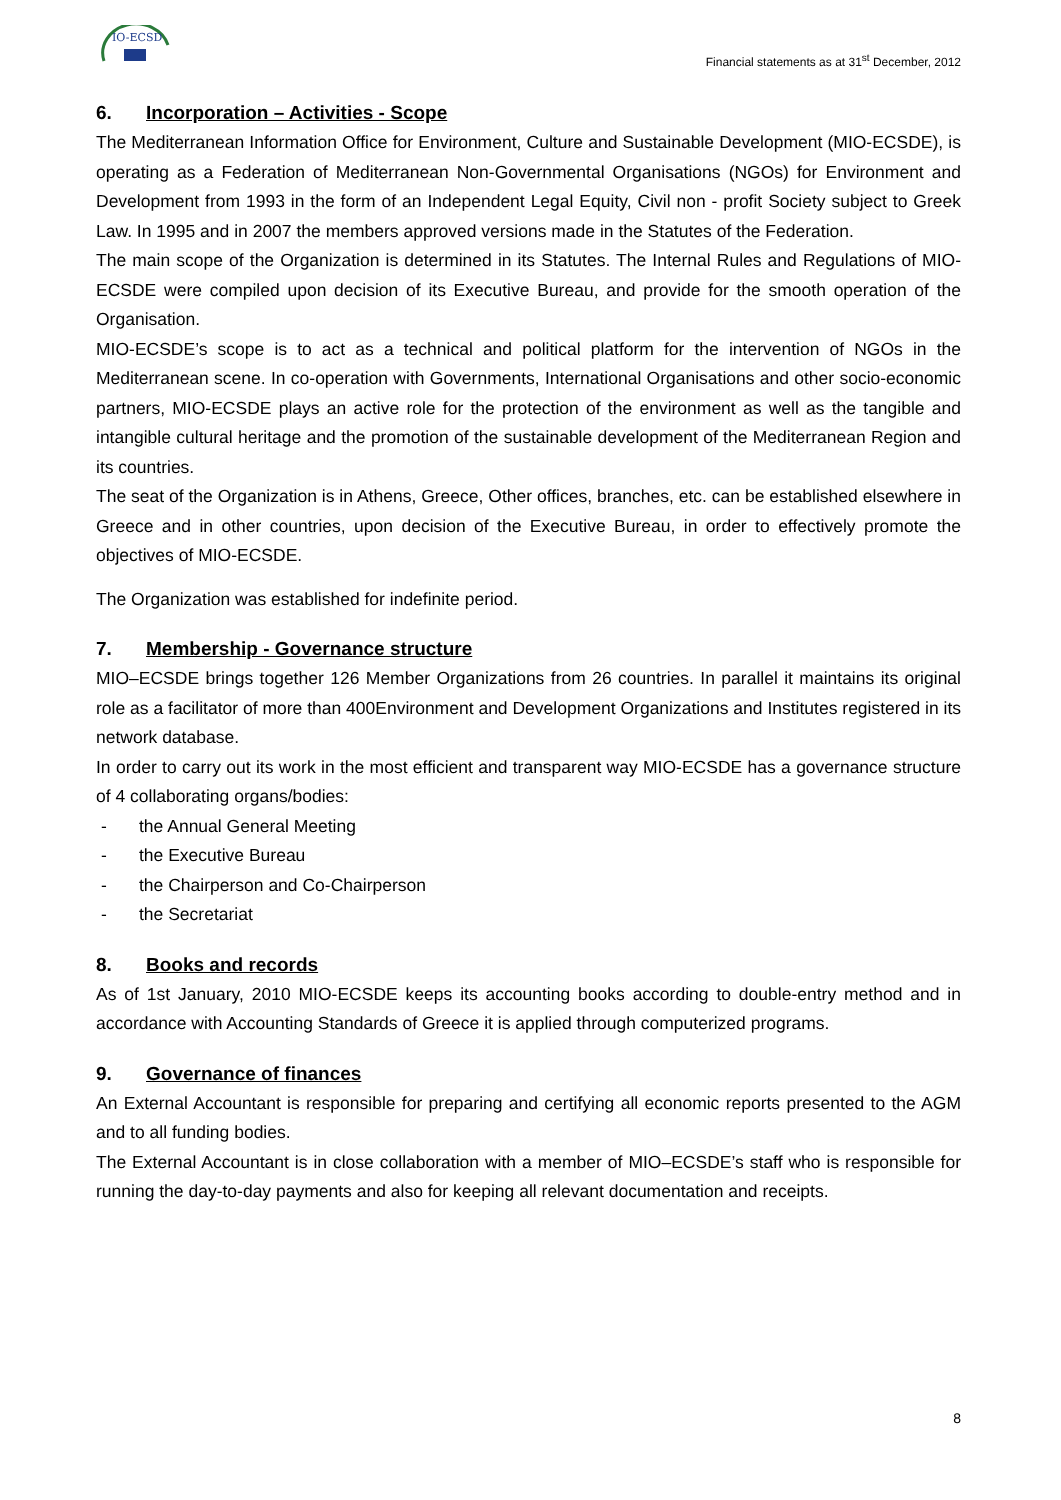IO-ECSD
Financial statements as at 31<sup>st</sup> December, 2012
6. Incorporation – Activities - Scope
The Mediterranean Information Office for Environment, Culture and Sustainable Development (MIO-ECSDE), is operating as a Federation of Mediterranean Non-Governmental Organisations (NGOs) for Environment and Development from 1993 in the form of an Independent Legal Equity, Civil non - profit Society subject to Greek Law. In 1995 and in 2007 the members approved versions made in the Statutes of the Federation.
The main scope of the Organization is determined in its Statutes. The Internal Rules and Regulations of MIO-ECSDE were compiled upon decision of its Executive Bureau, and provide for the smooth operation of the Organisation.
MIO-ECSDE’s scope is to act as a technical and political platform for the intervention of NGOs in the Mediterranean scene. In co-operation with Governments, International Organisations and other socio-economic partners, MIO-ECSDE plays an active role for the protection of the environment as well as the tangible and intangible cultural heritage and the promotion of the sustainable development of the Mediterranean Region and its countries.
The seat of the Organization is in Athens, Greece, Other offices, branches, etc. can be established elsewhere in Greece and in other countries, upon decision of the Executive Bureau, in order to effectively promote the objectives of MIO-ECSDE.
The Organization was established for indefinite period.
7. Membership - Governance structure
MIO–ECSDE brings together 126 Member Organizations from 26 countries. In parallel it maintains its original role as a facilitator of more than 400Environment and Development Organizations and Institutes registered in its network database.
In order to carry out its work in the most efficient and transparent way MIO-ECSDE has a governance structure of 4 collaborating organs/bodies:
- the Annual General Meeting
- the Executive Bureau
- the Chairperson and Co-Chairperson
- the Secretariat
8. Books and records
As of 1st January, 2010 MIO-ECSDE keeps its accounting books according to double-entry method and in accordance with Accounting Standards of Greece it is applied through computerized programs.
9. Governance of finances
An External Accountant is responsible for preparing and certifying all economic reports presented to the AGM and to all funding bodies.
The External Accountant is in close collaboration with a member of MIO–ECSDE’s staff who is responsible for running the day-to-day payments and also for keeping all relevant documentation and receipts.
8